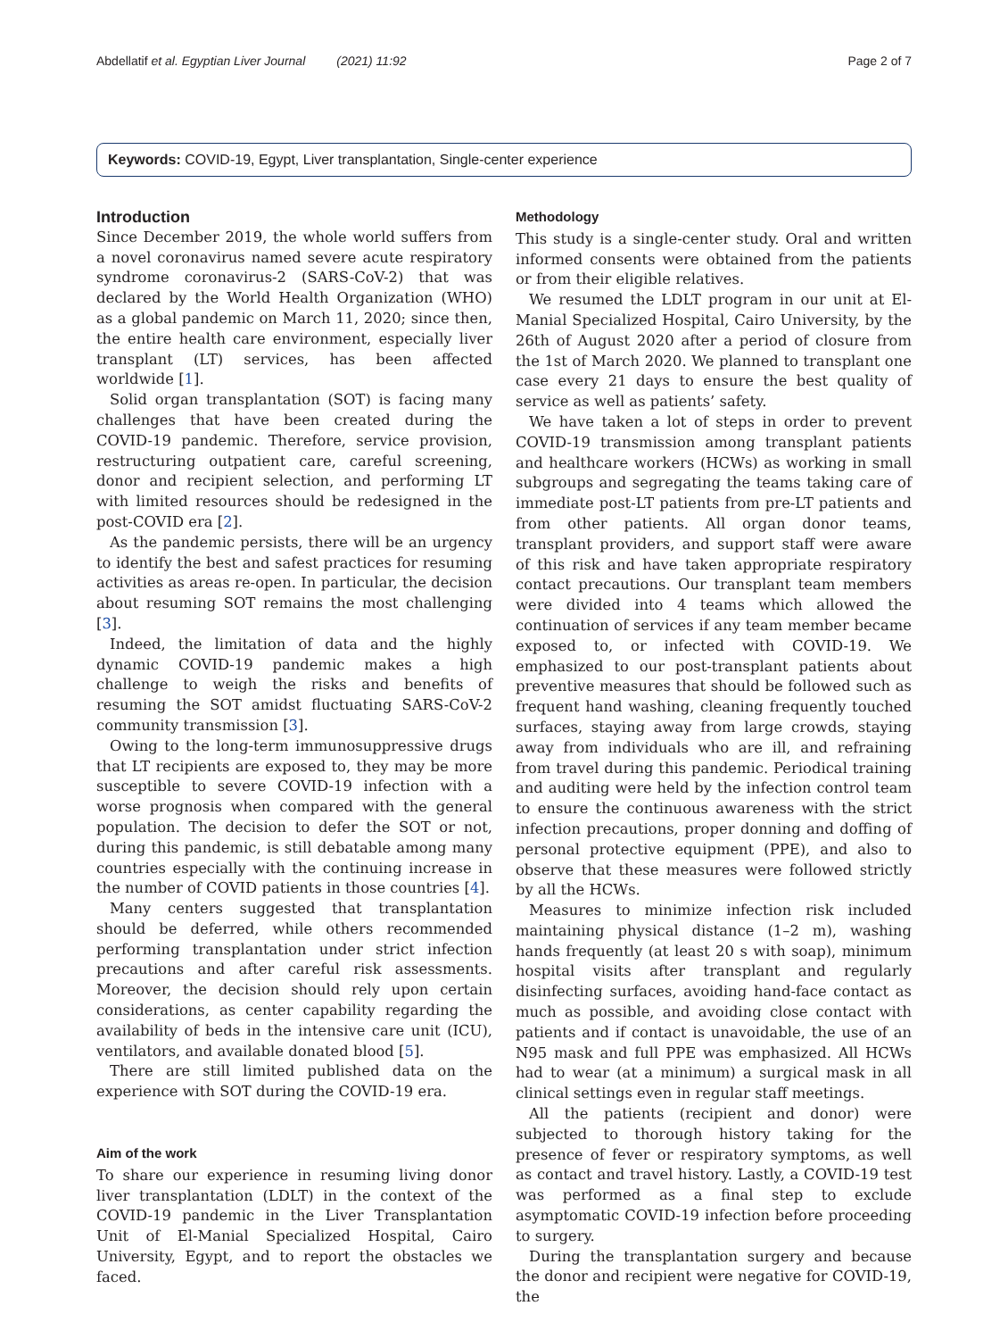Abdellatif et al. Egyptian Liver Journal (2021) 11:92 Page 2 of 7
Keywords: COVID-19, Egypt, Liver transplantation, Single-center experience
Introduction
Since December 2019, the whole world suffers from a novel coronavirus named severe acute respiratory syndrome coronavirus-2 (SARS-CoV-2) that was declared by the World Health Organization (WHO) as a global pandemic on March 11, 2020; since then, the entire health care environment, especially liver transplant (LT) services, has been affected worldwide [1].
Solid organ transplantation (SOT) is facing many challenges that have been created during the COVID-19 pandemic. Therefore, service provision, restructuring outpatient care, careful screening, donor and recipient selection, and performing LT with limited resources should be redesigned in the post-COVID era [2].
As the pandemic persists, there will be an urgency to identify the best and safest practices for resuming activities as areas re-open. In particular, the decision about resuming SOT remains the most challenging [3].
Indeed, the limitation of data and the highly dynamic COVID-19 pandemic makes a high challenge to weigh the risks and benefits of resuming the SOT amidst fluctuating SARS-CoV-2 community transmission [3].
Owing to the long-term immunosuppressive drugs that LT recipients are exposed to, they may be more susceptible to severe COVID-19 infection with a worse prognosis when compared with the general population. The decision to defer the SOT or not, during this pandemic, is still debatable among many countries especially with the continuing increase in the number of COVID patients in those countries [4].
Many centers suggested that transplantation should be deferred, while others recommended performing transplantation under strict infection precautions and after careful risk assessments. Moreover, the decision should rely upon certain considerations, as center capability regarding the availability of beds in the intensive care unit (ICU), ventilators, and available donated blood [5].
There are still limited published data on the experience with SOT during the COVID-19 era.
Aim of the work
To share our experience in resuming living donor liver transplantation (LDLT) in the context of the COVID-19 pandemic in the Liver Transplantation Unit of El-Manial Specialized Hospital, Cairo University, Egypt, and to report the obstacles we faced.
Methodology
This study is a single-center study. Oral and written informed consents were obtained from the patients or from their eligible relatives.
We resumed the LDLT program in our unit at El-Manial Specialized Hospital, Cairo University, by the 26th of August 2020 after a period of closure from the 1st of March 2020. We planned to transplant one case every 21 days to ensure the best quality of service as well as patients’ safety.
We have taken a lot of steps in order to prevent COVID-19 transmission among transplant patients and healthcare workers (HCWs) as working in small subgroups and segregating the teams taking care of immediate post-LT patients from pre-LT patients and from other patients. All organ donor teams, transplant providers, and support staff were aware of this risk and have taken appropriate respiratory contact precautions. Our transplant team members were divided into 4 teams which allowed the continuation of services if any team member became exposed to, or infected with COVID-19. We emphasized to our post-transplant patients about preventive measures that should be followed such as frequent hand washing, cleaning frequently touched surfaces, staying away from large crowds, staying away from individuals who are ill, and refraining from travel during this pandemic. Periodical training and auditing were held by the infection control team to ensure the continuous awareness with the strict infection precautions, proper donning and doffing of personal protective equipment (PPE), and also to observe that these measures were followed strictly by all the HCWs.
Measures to minimize infection risk included maintaining physical distance (1–2 m), washing hands frequently (at least 20 s with soap), minimum hospital visits after transplant and regularly disinfecting surfaces, avoiding hand-face contact as much as possible, and avoiding close contact with patients and if contact is unavoidable, the use of an N95 mask and full PPE was emphasized. All HCWs had to wear (at a minimum) a surgical mask in all clinical settings even in regular staff meetings.
All the patients (recipient and donor) were subjected to thorough history taking for the presence of fever or respiratory symptoms, as well as contact and travel history. Lastly, a COVID-19 test was performed as a final step to exclude asymptomatic COVID-19 infection before proceeding to surgery.
During the transplantation surgery and because the donor and recipient were negative for COVID-19, the